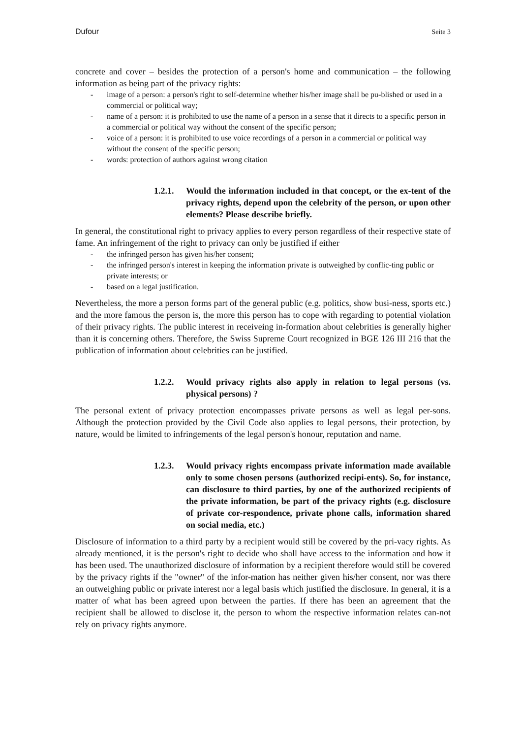Dufour Seite 3
concrete and cover – besides the protection of a person's home and communication – the following information as being part of the privacy rights:
- image of a person: a person's right to self-determine whether his/her image shall be pu-blished or used in a commercial or political way;
- name of a person: it is prohibited to use the name of a person in a sense that it directs to a specific person in a commercial or political way without the consent of the specific person;
- voice of a person: it is prohibited to use voice recordings of a person in a commercial or political way without the consent of the specific person;
- words: protection of authors against wrong citation
1.2.1. Would the information included in that concept, or the ex-tent of the privacy rights, depend upon the celebrity of the person, or upon other elements? Please describe briefly.
In general, the constitutional right to privacy applies to every person regardless of their respective state of fame. An infringement of the right to privacy can only be justified if either
- the infringed person has given his/her consent;
- the infringed person's interest in keeping the information private is outweighed by conflic-ting public or private interests; or
- based on a legal justification.
Nevertheless, the more a person forms part of the general public (e.g. politics, show busi-ness, sports etc.) and the more famous the person is, the more this person has to cope with regarding to potential violation of their privacy rights. The public interest in receiveing in-formation about celebrities is generally higher than it is concerning others. Therefore, the Swiss Supreme Court recognized in BGE 126 III 216 that the publication of information about celebrities can be justified.
1.2.2. Would privacy rights also apply in relation to legal persons (vs. physical persons) ?
The personal extent of privacy protection encompasses private persons as well as legal per-sons. Although the protection provided by the Civil Code also applies to legal persons, their protection, by nature, would be limited to infringements of the legal person's honour, reputation and name.
1.2.3. Would privacy rights encompass private information made available only to some chosen persons (authorized recipi-ents). So, for instance, can disclosure to third parties, by one of the authorized recipients of the private information, be part of the privacy rights (e.g. disclosure of private cor-respondence, private phone calls, information shared on social media, etc.)
Disclosure of information to a third party by a recipient would still be covered by the pri-vacy rights. As already mentioned, it is the person's right to decide who shall have access to the information and how it has been used. The unauthorized disclosure of information by a recipient therefore would still be covered by the privacy rights if the "owner" of the infor-mation has neither given his/her consent, nor was there an outweighing public or private interest nor a legal basis which justified the disclosure. In general, it is a matter of what has been agreed upon between the parties. If there has been an agreement that the recipient shall be allowed to disclose it, the person to whom the respective information relates can-not rely on privacy rights anymore.